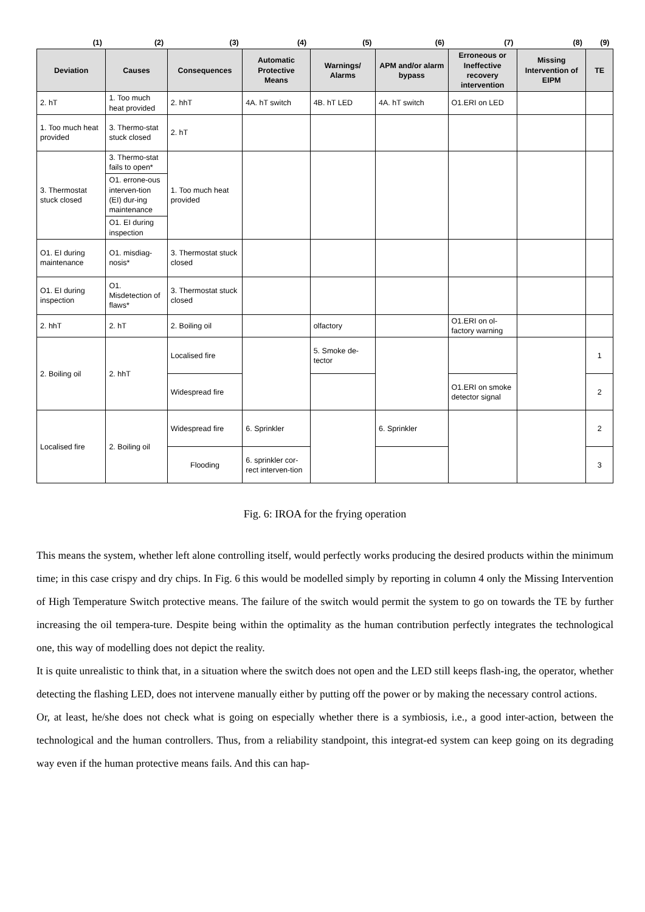| (1) | (2) | (3) | (4) | (5) | (6) | (7) | (8) | (9) |
| Deviation | Causes | Consequences | Automatic Protective Means | Warnings/ Alarms | APM and/or alarm bypass | Erroneous or Ineffective recovery intervention | Missing Intervention of EIPM | TE |
| 2. hT | 1. Too much heat provided | 2. hhT | 4A. hT switch | 4B. hT LED | 4A. hT switch | O1.ERI on LED | | |
| 1. Too much heat provided | 3. Thermo-stat stuck closed | 2. hT | | | | | | |
| 3. Thermostat stuck closed | 3. Thermo-stat fails to open* | 1. Too much heat provided | | | | | | |
| | O1. errone-ous interven-tion (EI) dur-ing maintenance | | | | | | | |
| | O1. EI during inspection | | | | | | | |
| O1. EI during maintenance | O1. misdiag-nosis* | 3. Thermostat stuck closed | | | | | | |
| O1. EI during inspection | O1. Misdetection of flaws* | 3. Thermostat stuck closed | | | | | | |
| 2. hhT | 2. hT | 2. Boiling oil | | olfactory | | O1.ERI on ol-factory warning | | |
| 2. Boiling oil | 2. hhT | Localised fire | | 5. Smoke de-tector | | | | 1 |
| | | Widespread fire | | | | O1.ERI on smoke detector signal | | 2 |
| Localised fire | 2. Boiling oil | Widespread fire | 6. Sprinkler | | 6. Sprinkler | | | 2 |
| | | Flooding | 6. sprinkler cor-rect interven-tion | | | | | 3 |
Fig. 6: IROA for the frying operation
This means the system, whether left alone controlling itself, would perfectly works producing the desired products within the minimum time; in this case crispy and dry chips. In Fig. 6 this would be modelled simply by reporting in column 4 only the Missing Intervention of High Temperature Switch protective means. The failure of the switch would permit the system to go on towards the TE by further increasing the oil tempera-ture. Despite being within the optimality as the human contribution perfectly integrates the technological one, this way of modelling does not depict the reality.
It is quite unrealistic to think that, in a situation where the switch does not open and the LED still keeps flash-ing, the operator, whether detecting the flashing LED, does not intervene manually either by putting off the power or by making the necessary control actions.
Or, at least, he/she does not check what is going on especially whether there is a symbiosis, i.e., a good inter-action, between the technological and the human controllers. Thus, from a reliability standpoint, this integrat-ed system can keep going on its degrading way even if the human protective means fails. And this can hap-